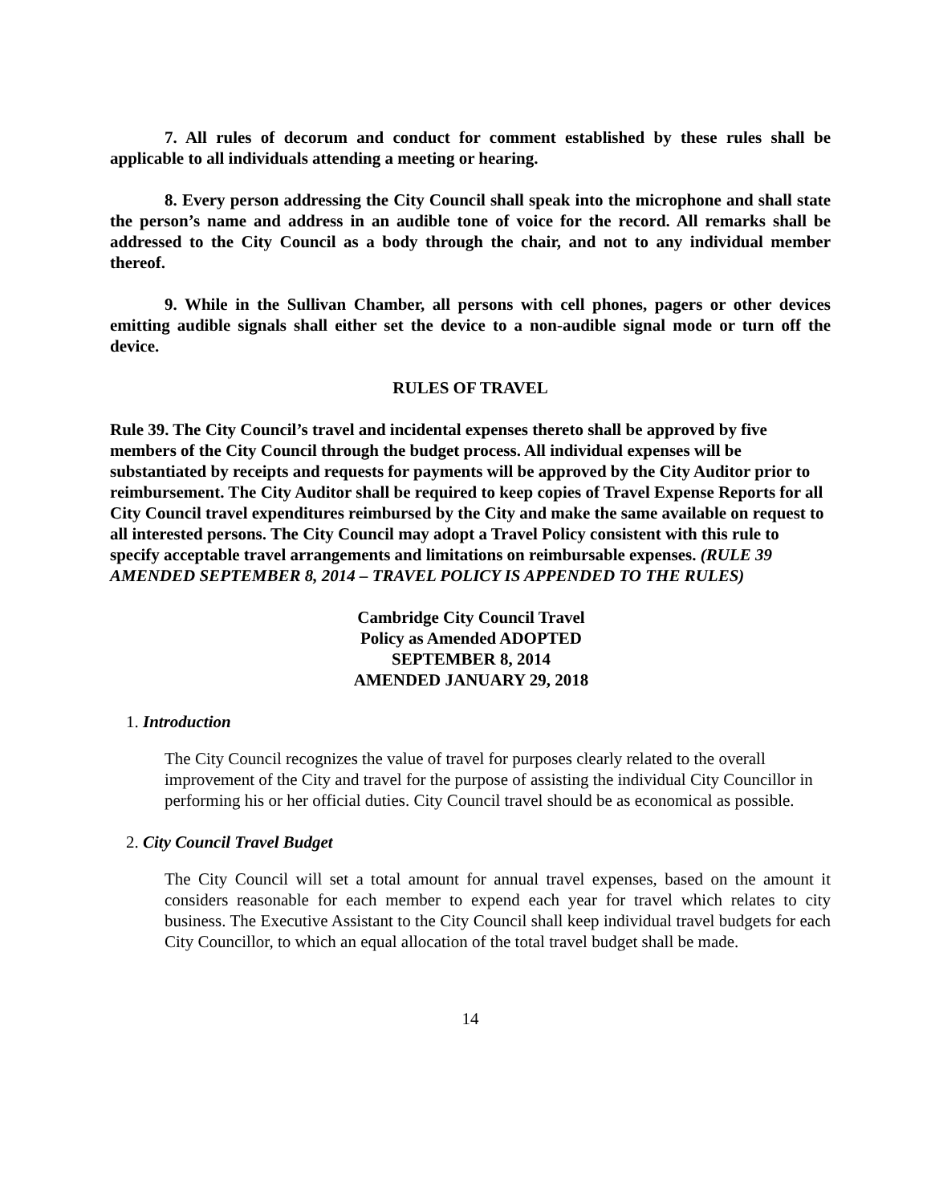7. All rules of decorum and conduct for comment established by these rules shall be applicable to all individuals attending a meeting or hearing.
8. Every person addressing the City Council shall speak into the microphone and shall state the person’s name and address in an audible tone of voice for the record. All remarks shall be addressed to the City Council as a body through the chair, and not to any individual member thereof.
9. While in the Sullivan Chamber, all persons with cell phones, pagers or other devices emitting audible signals shall either set the device to a non-audible signal mode or turn off the device.
RULES OF TRAVEL
Rule 39. The City Council’s travel and incidental expenses thereto shall be approved by five members of the City Council through the budget process. All individual expenses will be substantiated by receipts and requests for payments will be approved by the City Auditor prior to reimbursement. The City Auditor shall be required to keep copies of Travel Expense Reports for all City Council travel expenditures reimbursed by the City and make the same available on request to all interested persons. The City Council may adopt a Travel Policy consistent with this rule to specify acceptable travel arrangements and limitations on reimbursable expenses. (RULE 39 AMENDED SEPTEMBER 8, 2014 – TRAVEL POLICY IS APPENDED TO THE RULES)
Cambridge City Council Travel
Policy as Amended ADOPTED
SEPTEMBER 8, 2014
AMENDED JANUARY 29, 2018
1. Introduction
The City Council recognizes the value of travel for purposes clearly related to the overall improvement of the City and travel for the purpose of assisting the individual City Councillor in performing his or her official duties. City Council travel should be as economical as possible.
2. City Council Travel Budget
The City Council will set a total amount for annual travel expenses, based on the amount it considers reasonable for each member to expend each year for travel which relates to city business. The Executive Assistant to the City Council shall keep individual travel budgets for each City Councillor, to which an equal allocation of the total travel budget shall be made.
14